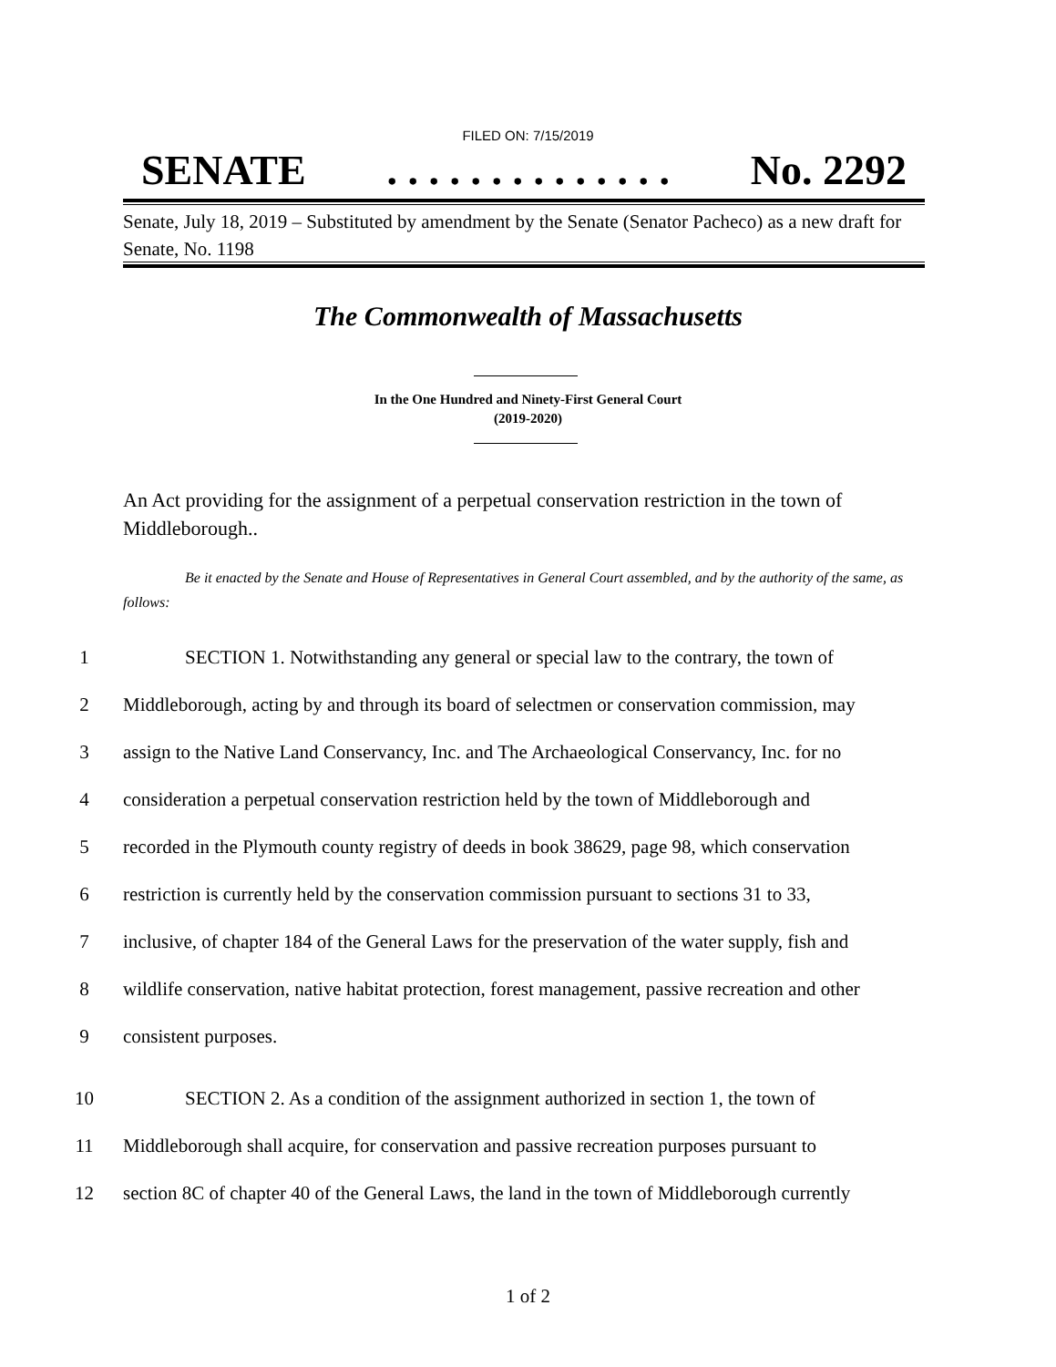FILED ON: 7/15/2019
SENATE. . . . . . . . . . . . . . No. 2292
Senate, July 18, 2019 – Substituted by amendment by the Senate (Senator Pacheco) as a new draft for Senate, No. 1198
The Commonwealth of Massachusetts
In the One Hundred and Ninety-First General Court
(2019-2020)
An Act providing for the assignment of a perpetual conservation restriction in the town of Middleborough..
Be it enacted by the Senate and House of Representatives in General Court assembled, and by the authority of the same, as follows:
1 SECTION 1. Notwithstanding any general or special law to the contrary, the town of
2 Middleborough, acting by and through its board of selectmen or conservation commission, may
3 assign to the Native Land Conservancy, Inc. and The Archaeological Conservancy, Inc. for no
4 consideration a perpetual conservation restriction held by the town of Middleborough and
5 recorded in the Plymouth county registry of deeds in book 38629, page 98, which conservation
6 restriction is currently held by the conservation commission pursuant to sections 31 to 33,
7 inclusive, of chapter 184 of the General Laws for the preservation of the water supply, fish and
8 wildlife conservation, native habitat protection, forest management, passive recreation and other
9 consistent purposes.
10 SECTION 2. As a condition of the assignment authorized in section 1, the town of
11 Middleborough shall acquire, for conservation and passive recreation purposes pursuant to
12 section 8C of chapter 40 of the General Laws, the land in the town of Middleborough currently
1 of 2